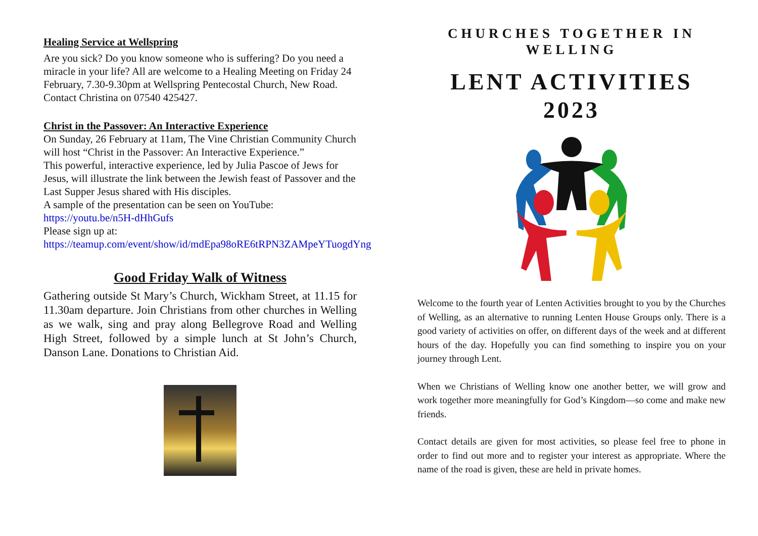Healing Service at Wellspring
Are you sick? Do you know someone who is suffering? Do you need a miracle in your life? All are welcome to a Healing Meeting on Friday 24 February, 7.30-9.30pm at Wellspring Pentecostal Church, New Road. Contact Christina on 07540 425427.
Christ in the Passover: An Interactive Experience
On Sunday, 26 February at 11am, The Vine Christian Community Church will host “Christ in the Passover: An Interactive Experience.”
This powerful, interactive experience, led by Julia Pascoe of Jews for Jesus, will illustrate the link between the Jewish feast of Passover and the Last Supper Jesus shared with His disciples.
A sample of the presentation can be seen on YouTube: https://youtu.be/n5H-dHhGufs
Please sign up at: https://teamup.com/event/show/id/mdEpa98oRE6tRPN3ZAMpeYTuogdYng
Good Friday Walk of Witness
Gathering outside St Mary’s Church, Wickham Street, at 11.15 for 11.30am departure. Join Christians from other churches in Welling as we walk, sing and pray along Bellegrove Road and Welling High Street, followed by a simple lunch at St John’s Church, Danson Lane. Donations to Christian Aid.
CHURCHES TOGETHER IN
WELLING
LENT ACTIVITIES
2023
Welcome to the fourth year of Lenten Activities brought to you by the Churches of Welling, as an alternative to running Lenten House Groups only. There is a good variety of activities on offer, on different days of the week and at different hours of the day. Hopefully you can find something to inspire you on your journey through Lent.
When we Christians of Welling know one another better, we will grow and work together more meaningfully for God’s Kingdom—so come and make new friends.
Contact details are given for most activities, so please feel free to phone in order to find out more and to register your interest as appropriate. Where the name of the road is given, these are held in private homes.